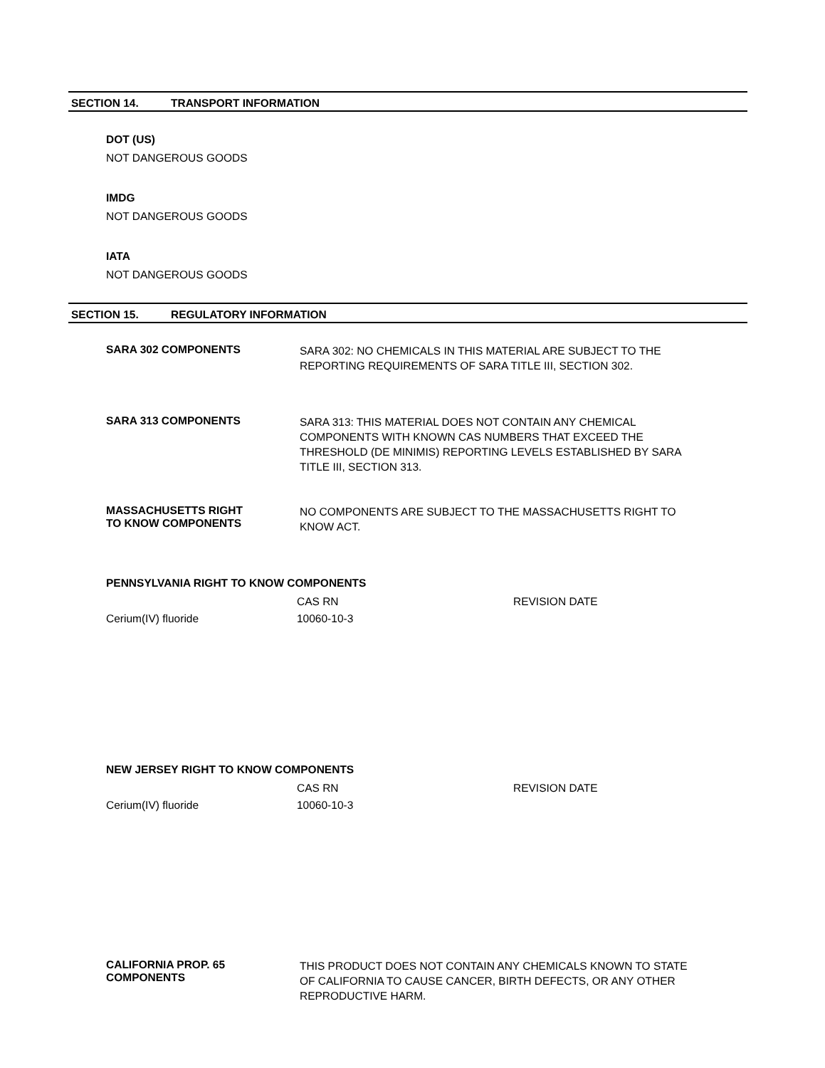SECTION 14. TRANSPORT INFORMATION
DOT (US)
NOT DANGEROUS GOODS
IMDG
NOT DANGEROUS GOODS
IATA
NOT DANGEROUS GOODS
SECTION 15. REGULATORY INFORMATION
SARA 302 COMPONENTS
SARA 302: NO CHEMICALS IN THIS MATERIAL ARE SUBJECT TO THE REPORTING REQUIREMENTS OF SARA TITLE III, SECTION 302.
SARA 313 COMPONENTS
SARA 313: THIS MATERIAL DOES NOT CONTAIN ANY CHEMICAL COMPONENTS WITH KNOWN CAS NUMBERS THAT EXCEED THE THRESHOLD (DE MINIMIS) REPORTING LEVELS ESTABLISHED BY SARA TITLE III, SECTION 313.
MASSACHUSETTS RIGHT
TO KNOW COMPONENTS
NO COMPONENTS ARE SUBJECT TO THE MASSACHUSETTS RIGHT TO KNOW ACT.
PENNSYLVANIA RIGHT TO KNOW COMPONENTS
| | CAS RN | REVISION DATE |
| Cerium(IV) fluoride | 10060-10-3 | |
NEW JERSEY RIGHT TO KNOW COMPONENTS
| | CAS RN | REVISION DATE |
| Cerium(IV) fluoride | 10060-10-3 | |
CALIFORNIA PROP. 65
COMPONENTS
THIS PRODUCT DOES NOT CONTAIN ANY CHEMICALS KNOWN TO STATE OF CALIFORNIA TO CAUSE CANCER, BIRTH DEFECTS, OR ANY OTHER REPRODUCTIVE HARM.